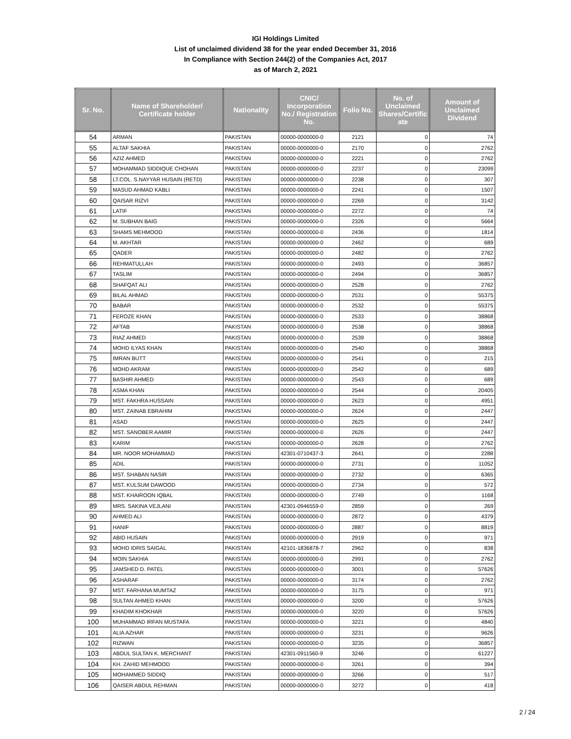IGI Holdings Limited
List of unclaimed dividend 38 for the year ended December 31, 2016
In Compliance with Section 244(2) of the Companies Act, 2017
as of March 2, 2021
| Sr. No. | Name of Shareholder/ Certificate holder | Nationality | CNIC/ Incorporation No./ Registration No. | Folio No. | No. of Unclaimed Shares/Certific ate | Amount of Unclaimed Dividend |
| --- | --- | --- | --- | --- | --- | --- |
| 54 | ARMAN | PAKISTAN | 00000-0000000-0 | 2121 | 0 | 74 |
| 55 | ALTAF SAKHIA | PAKISTAN | 00000-0000000-0 | 2170 | 0 | 2762 |
| 56 | AZIZ AHMED | PAKISTAN | 00000-0000000-0 | 2221 | 0 | 2762 |
| 57 | MOHAMMAD SIDDIQUE CHOHAN | PAKISTAN | 00000-0000000-0 | 2237 | 0 | 23099 |
| 58 | LT.COL. S.NAYYAR HUSAIN (RETD) | PAKISTAN | 00000-0000000-0 | 2238 | 0 | 307 |
| 59 | MASUD AHMAD KABLI | PAKISTAN | 00000-0000000-0 | 2241 | 0 | 1507 |
| 60 | QAISAR RIZVI | PAKISTAN | 00000-0000000-0 | 2269 | 0 | 3142 |
| 61 | LATIF | PAKISTAN | 00000-0000000-0 | 2272 | 0 | 74 |
| 62 | M. SUBHAN BAIG | PAKISTAN | 00000-0000000-0 | 2326 | 0 | 5664 |
| 63 | SHAMS MEHMOOD | PAKISTAN | 00000-0000000-0 | 2436 | 0 | 1814 |
| 64 | M. AKHTAR | PAKISTAN | 00000-0000000-0 | 2462 | 0 | 689 |
| 65 | QADER | PAKISTAN | 00000-0000000-0 | 2482 | 0 | 2762 |
| 66 | REHMATULLAH | PAKISTAN | 00000-0000000-0 | 2493 | 0 | 36857 |
| 67 | TASLIM | PAKISTAN | 00000-0000000-0 | 2494 | 0 | 36857 |
| 68 | SHAFQAT ALI | PAKISTAN | 00000-0000000-0 | 2528 | 0 | 2762 |
| 69 | BILAL AHMAD | PAKISTAN | 00000-0000000-0 | 2531 | 0 | 55375 |
| 70 | BABAR | PAKISTAN | 00000-0000000-0 | 2532 | 0 | 55375 |
| 71 | FEROZE KHAN | PAKISTAN | 00000-0000000-0 | 2533 | 0 | 38868 |
| 72 | AFTAB | PAKISTAN | 00000-0000000-0 | 2538 | 0 | 38868 |
| 73 | RIAZ AHMED | PAKISTAN | 00000-0000000-0 | 2539 | 0 | 38868 |
| 74 | MOHD ILYAS KHAN | PAKISTAN | 00000-0000000-0 | 2540 | 0 | 38868 |
| 75 | IMRAN BUTT | PAKISTAN | 00000-0000000-0 | 2541 | 0 | 215 |
| 76 | MOHD AKRAM | PAKISTAN | 00000-0000000-0 | 2542 | 0 | 689 |
| 77 | BASHIR AHMED | PAKISTAN | 00000-0000000-0 | 2543 | 0 | 689 |
| 78 | ASMA KHAN | PAKISTAN | 00000-0000000-0 | 2544 | 0 | 20405 |
| 79 | MST. FAKHRA HUSSAIN | PAKISTAN | 00000-0000000-0 | 2623 | 0 | 4951 |
| 80 | MST. ZAINAB EBRAHIM | PAKISTAN | 00000-0000000-0 | 2624 | 0 | 2447 |
| 81 | ASAD | PAKISTAN | 00000-0000000-0 | 2625 | 0 | 2447 |
| 82 | MST. SANOBER AAMIR | PAKISTAN | 00000-0000000-0 | 2626 | 0 | 2447 |
| 83 | KARIM | PAKISTAN | 00000-0000000-0 | 2628 | 0 | 2762 |
| 84 | MR. NOOR MOHAMMAD | PAKISTAN | 42301-0710437-3 | 2641 | 0 | 2288 |
| 85 | ADIL | PAKISTAN | 00000-0000000-0 | 2731 | 0 | 11052 |
| 86 | MST. SHABAN NASIR | PAKISTAN | 00000-0000000-0 | 2732 | 0 | 6365 |
| 87 | MST. KULSUM DAWOOD | PAKISTAN | 00000-0000000-0 | 2734 | 0 | 572 |
| 88 | MST. KHAIROON IQBAL | PAKISTAN | 00000-0000000-0 | 2749 | 0 | 1168 |
| 89 | MRS. SAKINA VEJLANI | PAKISTAN | 42301-0946559-0 | 2859 | 0 | 269 |
| 90 | AHMED ALI | PAKISTAN | 00000-0000000-0 | 2872 | 0 | 4379 |
| 91 | HANIF | PAKISTAN | 00000-0000000-0 | 2887 | 0 | 8819 |
| 92 | ABID HUSAIN | PAKISTAN | 00000-0000000-0 | 2919 | 0 | 971 |
| 93 | MOHD IDRIS SAIGAL | PAKISTAN | 42101-1836878-7 | 2962 | 0 | 838 |
| 94 | MOIN SAKHIA | PAKISTAN | 00000-0000000-0 | 2991 | 0 | 2762 |
| 95 | JAMSHED D. PATEL | PAKISTAN | 00000-0000000-0 | 3001 | 0 | 57626 |
| 96 | ASHARAF | PAKISTAN | 00000-0000000-0 | 3174 | 0 | 2762 |
| 97 | MST. FARHANA MUMTAZ | PAKISTAN | 00000-0000000-0 | 3175 | 0 | 971 |
| 98 | SULTAN AHMED KHAN | PAKISTAN | 00000-0000000-0 | 3200 | 0 | 57626 |
| 99 | KHADIM KHOKHAR | PAKISTAN | 00000-0000000-0 | 3220 | 0 | 57626 |
| 100 | MUHAMMAD IRFAN MUSTAFA | PAKISTAN | 00000-0000000-0 | 3221 | 0 | 4840 |
| 101 | ALIA AZHAR | PAKISTAN | 00000-0000000-0 | 3231 | 0 | 9626 |
| 102 | RIZWAN | PAKISTAN | 00000-0000000-0 | 3235 | 0 | 36857 |
| 103 | ABDUL SULTAN K. MERCHANT | PAKISTAN | 42301-0911560-9 | 3246 | 0 | 61227 |
| 104 | KH. ZAHID MEHMOOD | PAKISTAN | 00000-0000000-0 | 3261 | 0 | 394 |
| 105 | MOHAMMED SIDDIQ | PAKISTAN | 00000-0000000-0 | 3266 | 0 | 517 |
| 106 | QAISER ABDUL REHMAN | PAKISTAN | 00000-0000000-0 | 3272 | 0 | 418 |
2 / 24